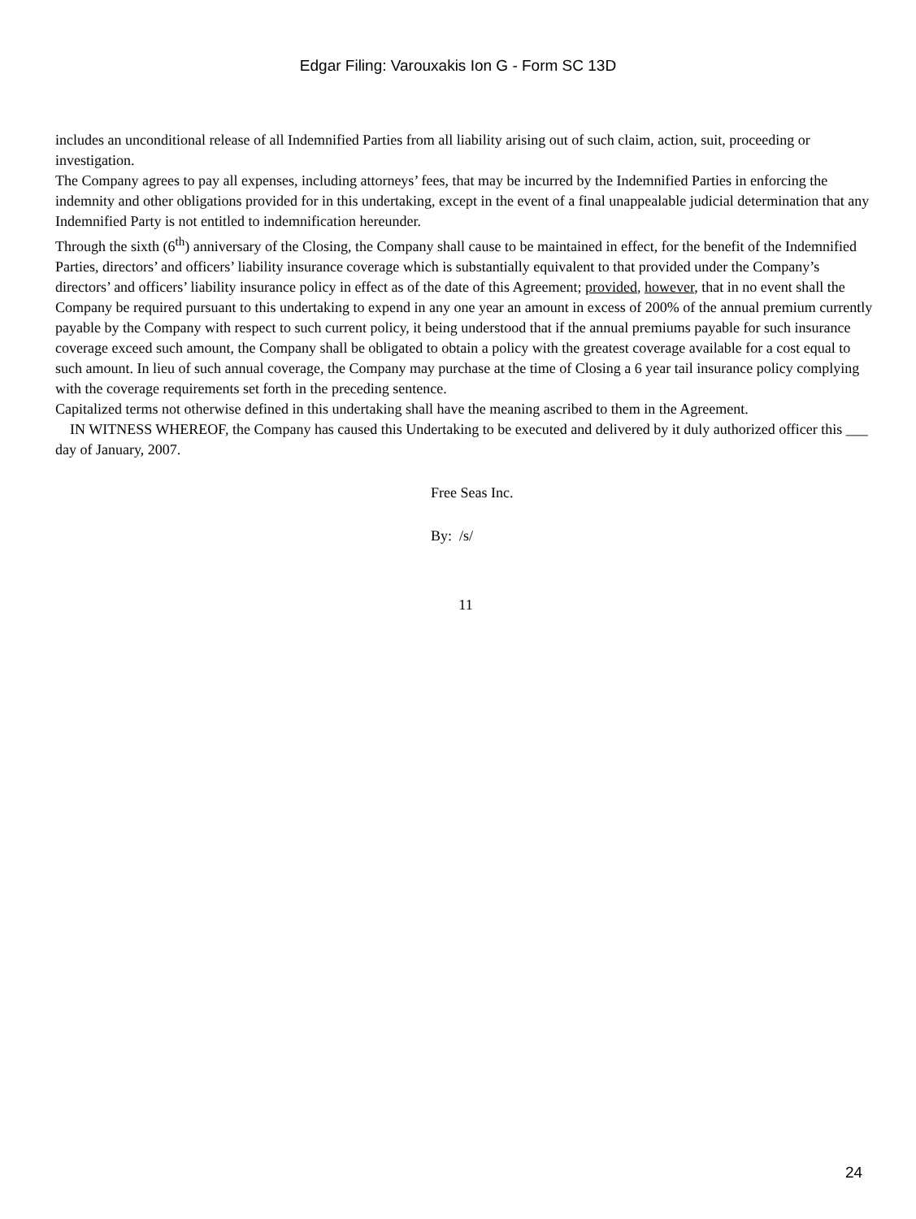Edgar Filing: Varouxakis Ion G - Form SC 13D
includes an unconditional release of all Indemnified Parties from all liability arising out of such claim, action, suit, proceeding or investigation.
The Company agrees to pay all expenses, including attorneys’ fees, that may be incurred by the Indemnified Parties in enforcing the indemnity and other obligations provided for in this undertaking, except in the event of a final unappealable judicial determination that any Indemnified Party is not entitled to indemnification hereunder.
Through the sixth (6<sup>th</sup>) anniversary of the Closing, the Company shall cause to be maintained in effect, for the benefit of the Indemnified Parties, directors’ and officers’ liability insurance coverage which is substantially equivalent to that provided under the Company’s directors’ and officers’ liability insurance policy in effect as of the date of this Agreement; provided, however, that in no event shall the Company be required pursuant to this undertaking to expend in any one year an amount in excess of 200% of the annual premium currently payable by the Company with respect to such current policy, it being understood that if the annual premiums payable for such insurance coverage exceed such amount, the Company shall be obligated to obtain a policy with the greatest coverage available for a cost equal to such amount. In lieu of such annual coverage, the Company may purchase at the time of Closing a 6 year tail insurance policy complying with the coverage requirements set forth in the preceding sentence.
Capitalized terms not otherwise defined in this undertaking shall have the meaning ascribed to them in the Agreement.
IN WITNESS WHEREOF, the Company has caused this Undertaking to be executed and delivered by it duly authorized officer this ___ day of January, 2007.
Free Seas Inc.
By: /s/
11
24